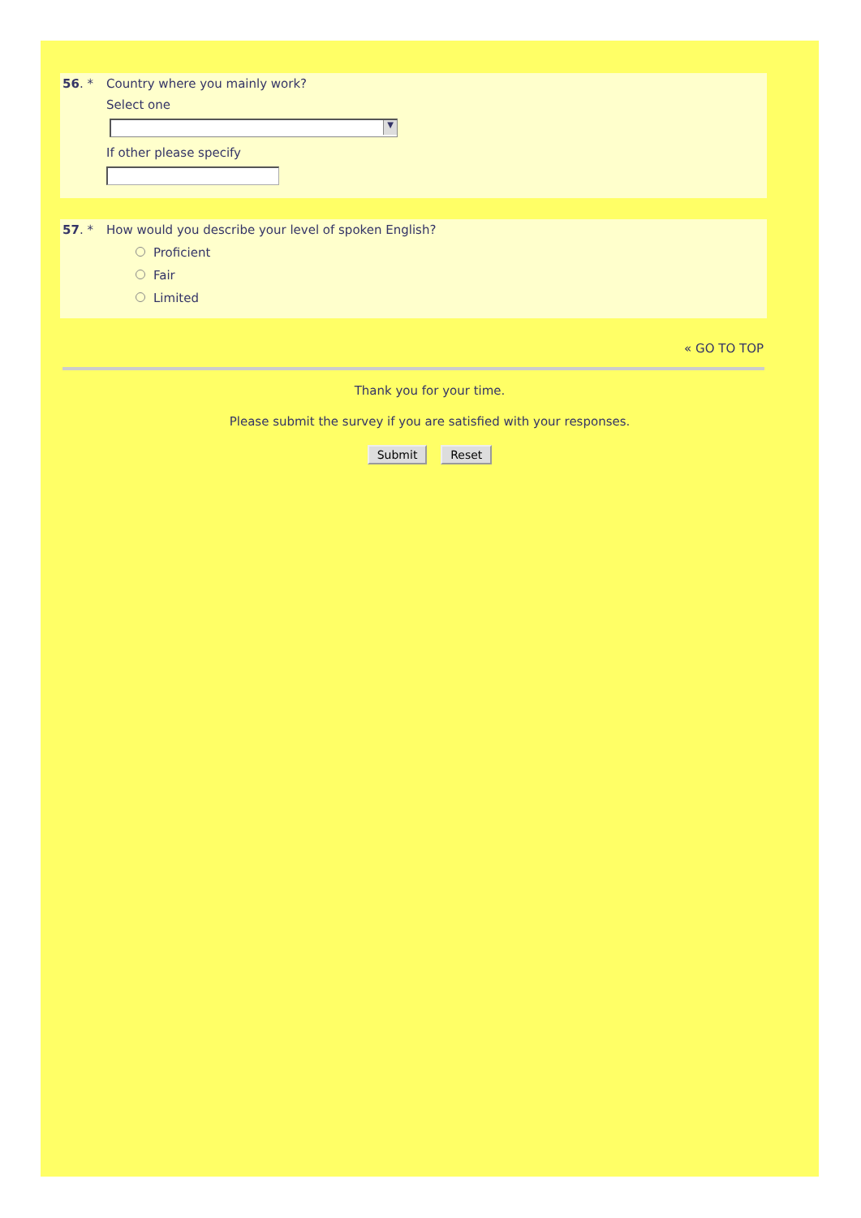56. * Country where you mainly work?
Select one
▼
If other please specify
57. * How would you describe your level of spoken English?
Proficient
Fair
Limited
« GO TO TOP
Thank you for your time.
Please submit the survey if you are satisfied with your responses.
Submit Reset